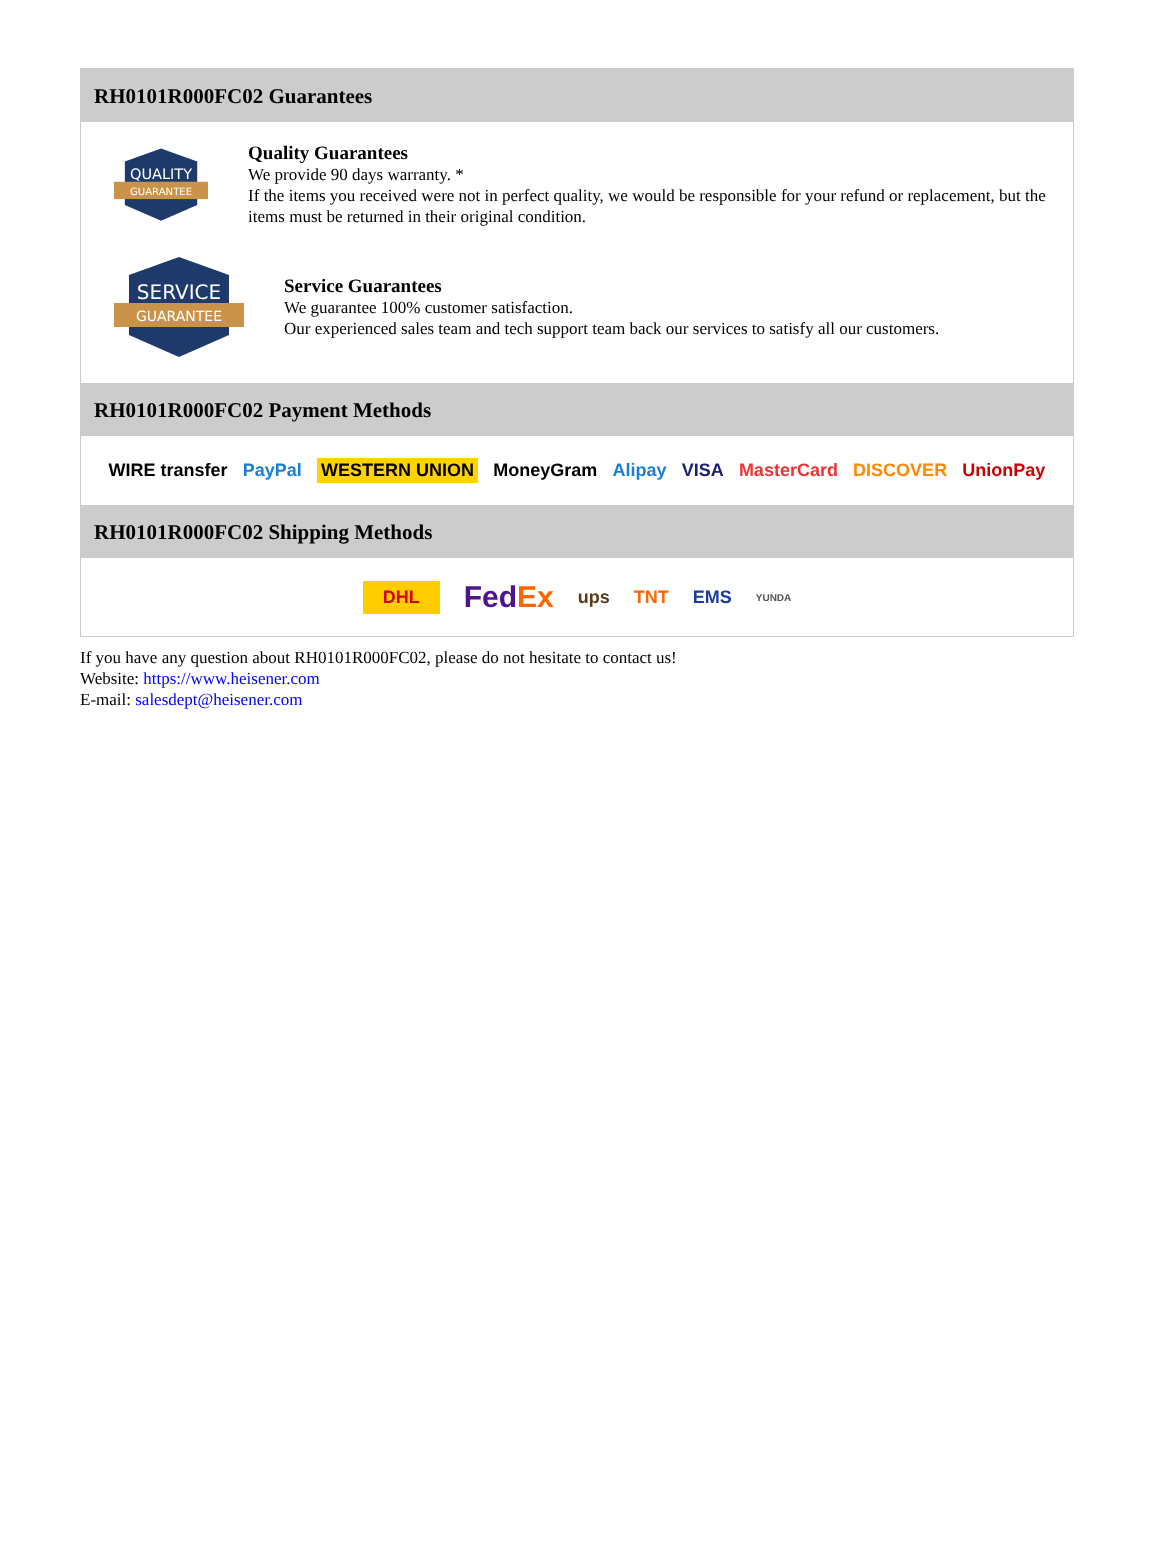RH0101R000FC02 Guarantees
QUALITY
GUARANTEE
Quality Guarantees
We provide 90 days warranty. *
If the items you received were not in perfect quality, we would be responsible for your refund or replacement, but the items must be returned in their original condition.
SERVICE
GUARANTEE
Service Guarantees
We guarantee 100% customer satisfaction.
Our experienced sales team and tech support team back our services to satisfy all our customers.
RH0101R000FC02 Payment Methods
WIRE transfer PayPal WESTERN UNION MoneyGram Alipay VISA MasterCard DISCOVER UnionPay
RH0101R000FC02 Shipping Methods
DHL FedEx ups TNT EMS YUNDA
If you have any question about RH0101R000FC02, please do not hesitate to contact us!
Website: https://www.heisener.com
E-mail: salesdept@heisener.com